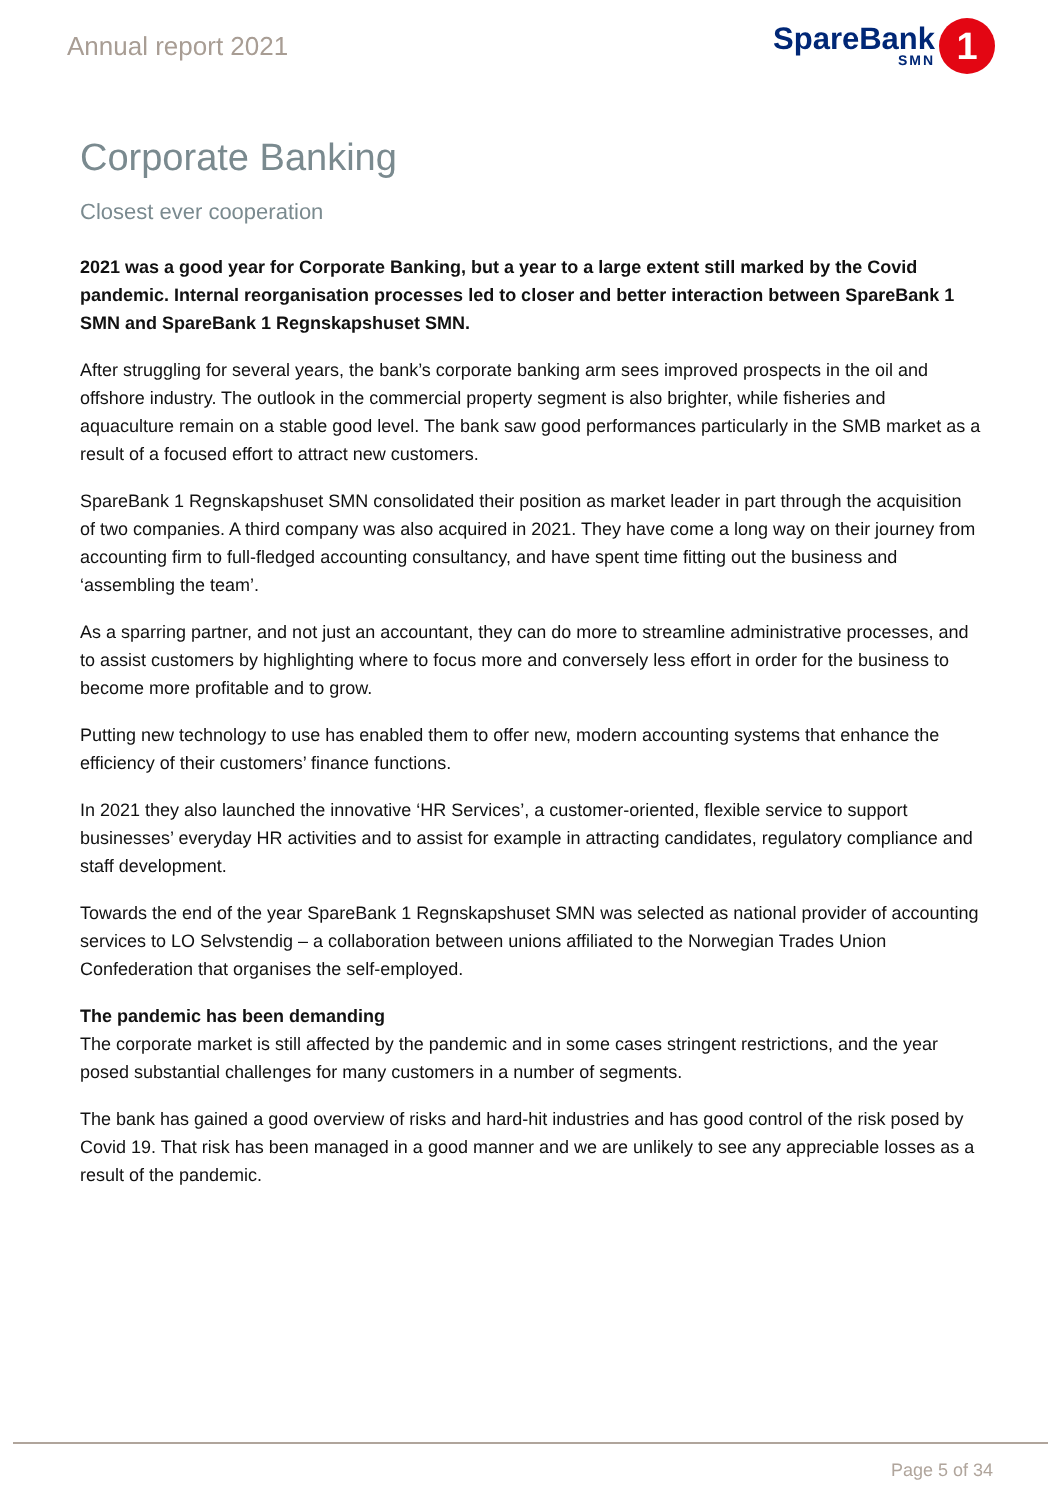Annual report 2021
SpareBank
SMN
1
Corporate Banking
Closest ever cooperation
2021 was a good year for Corporate Banking, but a year to a large extent still marked by the Covid pandemic. Internal reorganisation processes led to closer and better interaction between SpareBank 1 SMN and SpareBank 1 Regnskapshuset SMN.
After struggling for several years, the bank’s corporate banking arm sees improved prospects in the oil and offshore industry. The outlook in the commercial property segment is also brighter, while fisheries and aquaculture remain on a stable good level. The bank saw good performances particularly in the SMB market as a result of a focused effort to attract new customers.
SpareBank 1 Regnskapshuset SMN consolidated their position as market leader in part through the acquisition of two companies. A third company was also acquired in 2021. They have come a long way on their journey from accounting firm to full-fledged accounting consultancy, and have spent time fitting out the business and ‘assembling the team’.
As a sparring partner, and not just an accountant, they can do more to streamline administrative processes, and to assist customers by highlighting where to focus more and conversely less effort in order for the business to become more profitable and to grow.
Putting new technology to use has enabled them to offer new, modern accounting systems that enhance the efficiency of their customers’ finance functions.
In 2021 they also launched the innovative ‘HR Services’, a customer-oriented, flexible service to support businesses’ everyday HR activities and to assist for example in attracting candidates, regulatory compliance and staff development.
Towards the end of the year SpareBank 1 Regnskapshuset SMN was selected as national provider of accounting services to LO Selvstendig – a collaboration between unions affiliated to the Norwegian Trades Union Confederation that organises the self-employed.
The pandemic has been demanding
The corporate market is still affected by the pandemic and in some cases stringent restrictions, and the year posed substantial challenges for many customers in a number of segments.
The bank has gained a good overview of risks and hard-hit industries and has good control of the risk posed by Covid 19. That risk has been managed in a good manner and we are unlikely to see any appreciable losses as a result of the pandemic.
Page 5 of 34